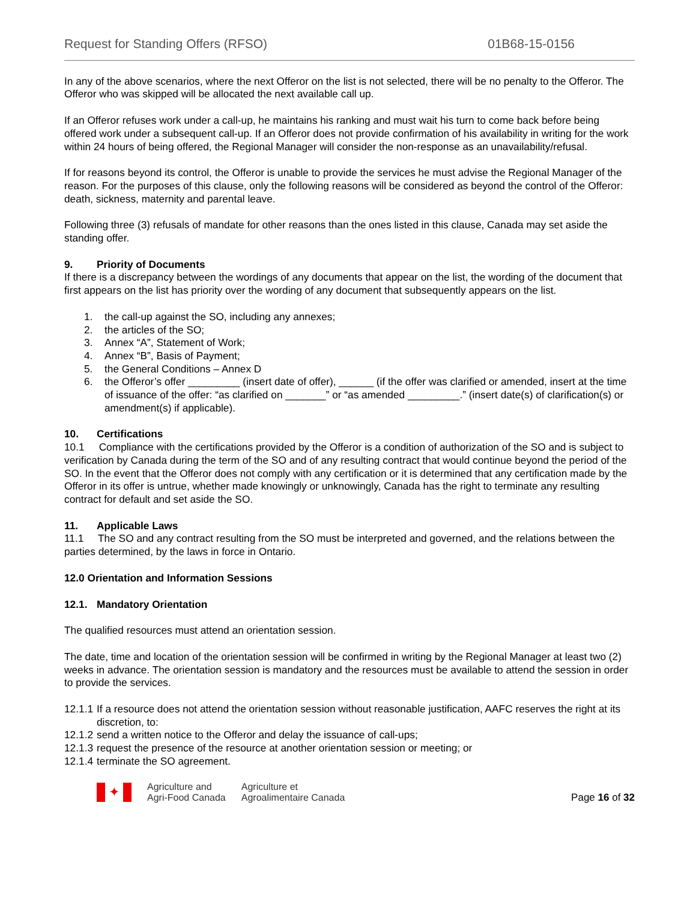Request for Standing Offers (RFSO) 01B68-15-0156
In any of the above scenarios, where the next Offeror on the list is not selected, there will be no penalty to the Offeror. The Offeror who was skipped will be allocated the next available call up.
If an Offeror refuses work under a call-up, he maintains his ranking and must wait his turn to come back before being offered work under a subsequent call-up. If an Offeror does not provide confirmation of his availability in writing for the work within 24 hours of being offered, the Regional Manager will consider the non-response as an unavailability/refusal.
If for reasons beyond its control, the Offeror is unable to provide the services he must advise the Regional Manager of the reason. For the purposes of this clause, only the following reasons will be considered as beyond the control of the Offeror: death, sickness, maternity and parental leave.
Following three (3) refusals of mandate for other reasons than the ones listed in this clause, Canada may set aside the standing offer.
9. Priority of Documents
If there is a discrepancy between the wordings of any documents that appear on the list, the wording of the document that first appears on the list has priority over the wording of any document that subsequently appears on the list.
1. the call-up against the SO, including any annexes;
2. the articles of the SO;
3. Annex “A”, Statement of Work;
4. Annex “B”, Basis of Payment;
5. the General Conditions – Annex D
6. the Offeror’s offer _________ (insert date of offer), ______ (if the offer was clarified or amended, insert at the time of issuance of the offer: “as clarified on _______” or “as amended _________.” (insert date(s) of clarification(s) or amendment(s) if applicable).
10. Certifications
10.1 Compliance with the certifications provided by the Offeror is a condition of authorization of the SO and is subject to verification by Canada during the term of the SO and of any resulting contract that would continue beyond the period of the SO. In the event that the Offeror does not comply with any certification or it is determined that any certification made by the Offeror in its offer is untrue, whether made knowingly or unknowingly, Canada has the right to terminate any resulting contract for default and set aside the SO.
11. Applicable Laws
11.1 The SO and any contract resulting from the SO must be interpreted and governed, and the relations between the parties determined, by the laws in force in Ontario.
12.0 Orientation and Information Sessions
12.1. Mandatory Orientation
The qualified resources must attend an orientation session.
The date, time and location of the orientation session will be confirmed in writing by the Regional Manager at least two (2) weeks in advance. The orientation session is mandatory and the resources must be available to attend the session in order to provide the services.
12.1.1 If a resource does not attend the orientation session without reasonable justification, AAFC reserves the right at its discretion, to:
12.1.2 send a written notice to the Offeror and delay the issuance of call-ups;
12.1.3 request the presence of the resource at another orientation session or meeting; or
12.1.4 terminate the SO agreement.
✦
Agriculture and
Agri-Food Canada
Agriculture et
Agroalimentaire Canada
Page 16 of 32